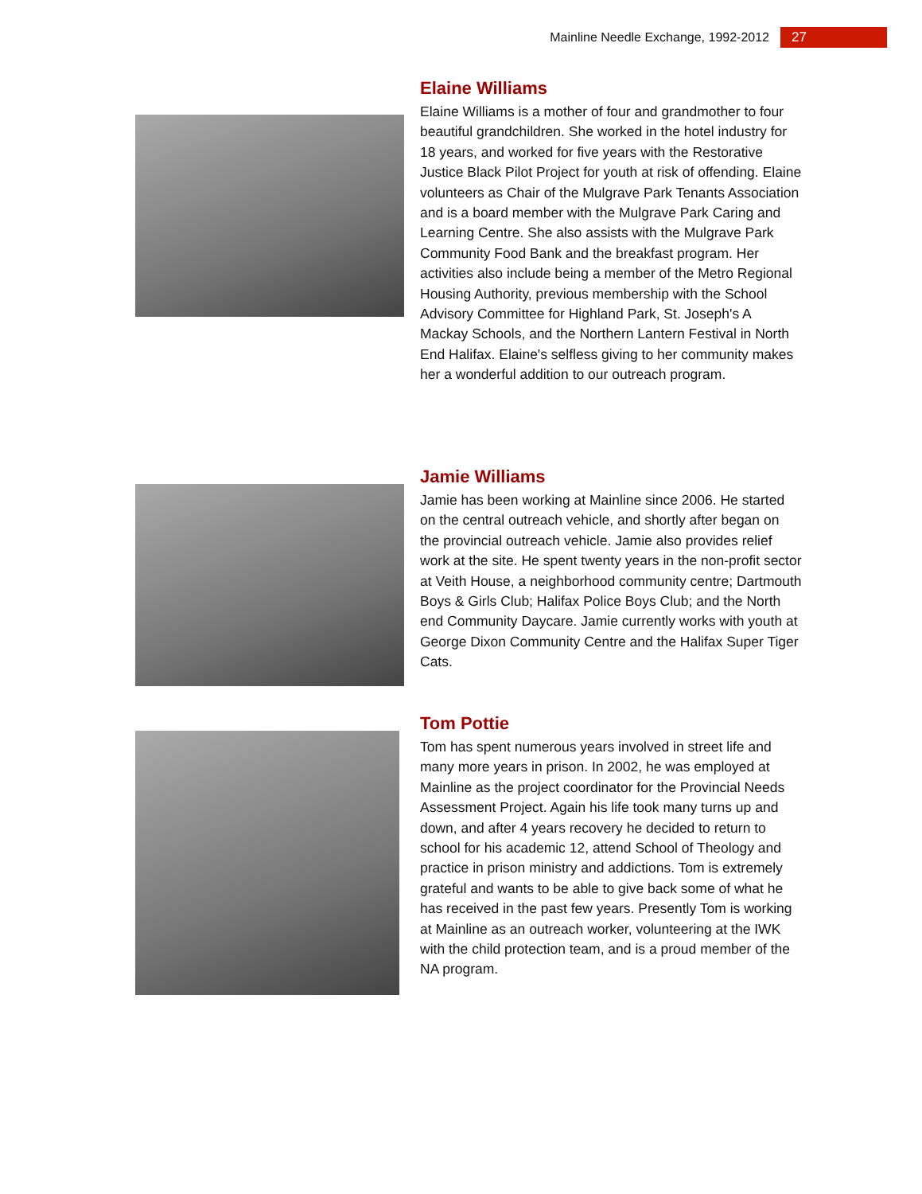Mainline Needle Exchange, 1992-2012 27
Elaine Williams
Elaine Williams is a mother of four and grandmother to four beautiful grandchildren. She worked in the hotel industry for 18 years, and worked for five years with the Restorative Justice Black Pilot Project for youth at risk of offending. Elaine volunteers as Chair of the Mulgrave Park Tenants Association and is a board member with the Mulgrave Park Caring and Learning Centre. She also assists with the Mulgrave Park Community Food Bank and the breakfast program. Her activities also include being a member of the Metro Regional Housing Authority, previous membership with the School Advisory Committee for Highland Park, St. Joseph's A Mackay Schools, and the Northern Lantern Festival in North End Halifax. Elaine's selfless giving to her community makes her a wonderful addition to our outreach program.
Jamie Williams
Jamie has been working at Mainline since 2006. He started on the central outreach vehicle, and shortly after began on the provincial outreach vehicle. Jamie also provides relief work at the site. He spent twenty years in the non-profit sector at Veith House, a neighborhood community centre; Dartmouth Boys & Girls Club; Halifax Police Boys Club; and the North end Community Daycare. Jamie currently works with youth at George Dixon Community Centre and the Halifax Super Tiger Cats.
Tom Pottie
Tom has spent numerous years involved in street life and many more years in prison. In 2002, he was employed at Mainline as the project coordinator for the Provincial Needs Assessment Project. Again his life took many turns up and down, and after 4 years recovery he decided to return to school for his academic 12, attend School of Theology and practice in prison ministry and addictions. Tom is extremely grateful and wants to be able to give back some of what he has received in the past few years. Presently Tom is working at Mainline as an outreach worker, volunteering at the IWK with the child protection team, and is a proud member of the NA program.